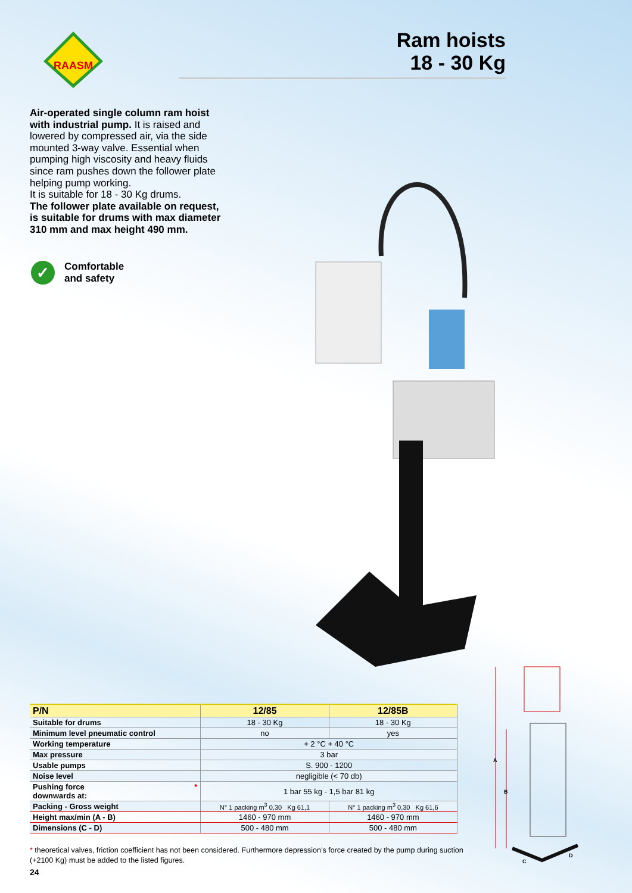RAASM
Ram hoists
18 - 30 Kg
Air-operated single column ram hoist with industrial pump. It is raised and lowered by compressed air, via the side mounted 3-way valve. Essential when pumping high viscosity and heavy fluids since ram pushes down the follower plate helping pump working.
It is suitable for 18 - 30 Kg drums.
The follower plate available on request, is suitable for drums with max diameter 310 mm and max height 490 mm.
✓
Comfortable
and safety
| P/N | 12/85 | 12/85B |
| --- | --- | --- |
| Suitable for drums | 18 - 30 Kg | 18 - 30 Kg |
| Minimum level pneumatic control | no | yes |
| Working temperature | + 2 °C + 40 °C | |
| Max pressure | 3 bar | |
| Usable pumps | S. 900 - 1200 | |
| Noise level | negligible (< 70 db) | |
| Pushing force * downwards at: | 1 bar 55 kg - 1,5 bar 81 kg | |
| Packing - Gross weight | N° 1 packing m<sup>3</sup> 0,30 Kg 61,1 | N° 1 packing m<sup>3</sup> 0,30 Kg 61,6 |
| Height max/min (A - B) | 1460 - 970 mm | 1460 - 970 mm |
| Dimensions (C - D) | 500 - 480 mm | 500 - 480 mm |
* theoretical valves, friction coefficient has not been considered. Furthermore depression’s force created by the pump during suction (+2100 Kg) must be added to the listed figures.
24
A
B
C
D